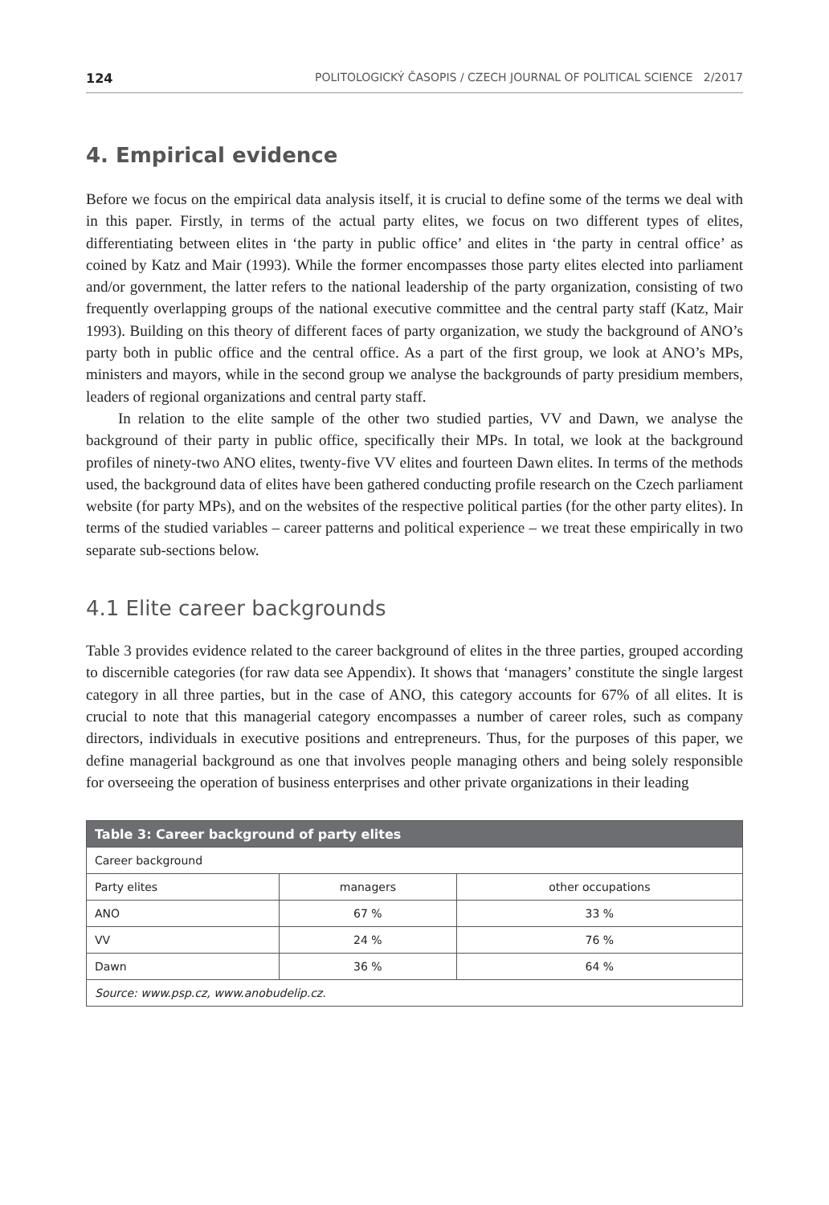124 POLITOLOGICKÝ ČASOPIS / CZECH JOURNAL OF POLITICAL SCIENCE 2/2017
4. Empirical evidence
Before we focus on the empirical data analysis itself, it is crucial to define some of the terms we deal with in this paper. Firstly, in terms of the actual party elites, we focus on two different types of elites, differentiating between elites in ‘the party in public office’ and elites in ‘the party in central office’ as coined by Katz and Mair (1993). While the former encompasses those party elites elected into parliament and/or government, the latter refers to the national leadership of the party organization, consisting of two frequently overlapping groups of the national executive committee and the central party staff (Katz, Mair 1993). Building on this theory of different faces of party organization, we study the background of ANO’s party both in public office and the central office. As a part of the first group, we look at ANO’s MPs, ministers and mayors, while in the second group we analyse the backgrounds of party presidium members, leaders of regional organizations and central party staff.
In relation to the elite sample of the other two studied parties, VV and Dawn, we analyse the background of their party in public office, specifically their MPs. In total, we look at the background profiles of ninety-two ANO elites, twenty-five VV elites and fourteen Dawn elites. In terms of the methods used, the background data of elites have been gathered conducting profile research on the Czech parliament website (for party MPs), and on the websites of the respective political parties (for the other party elites). In terms of the studied variables – career patterns and political experience – we treat these empirically in two separate sub-sections below.
4.1 Elite career backgrounds
Table 3 provides evidence related to the career background of elites in the three parties, grouped according to discernible categories (for raw data see Appendix). It shows that ‘managers’ constitute the single largest category in all three parties, but in the case of ANO, this category accounts for 67% of all elites. It is crucial to note that this managerial category encompasses a number of career roles, such as company directors, individuals in executive positions and entrepreneurs. Thus, for the purposes of this paper, we define managerial background as one that involves people managing others and being solely responsible for overseeing the operation of business enterprises and other private organizations in their leading
| Table 3: Career background of party elites | | |
| --- | --- | --- |
| Career background | | |
| Party elites | managers | other occupations |
| ANO | 67 % | 33 % |
| VV | 24 % | 76 % |
| Dawn | 36 % | 64 % |
| Source: www.psp.cz, www.anobudelip.cz. | | |